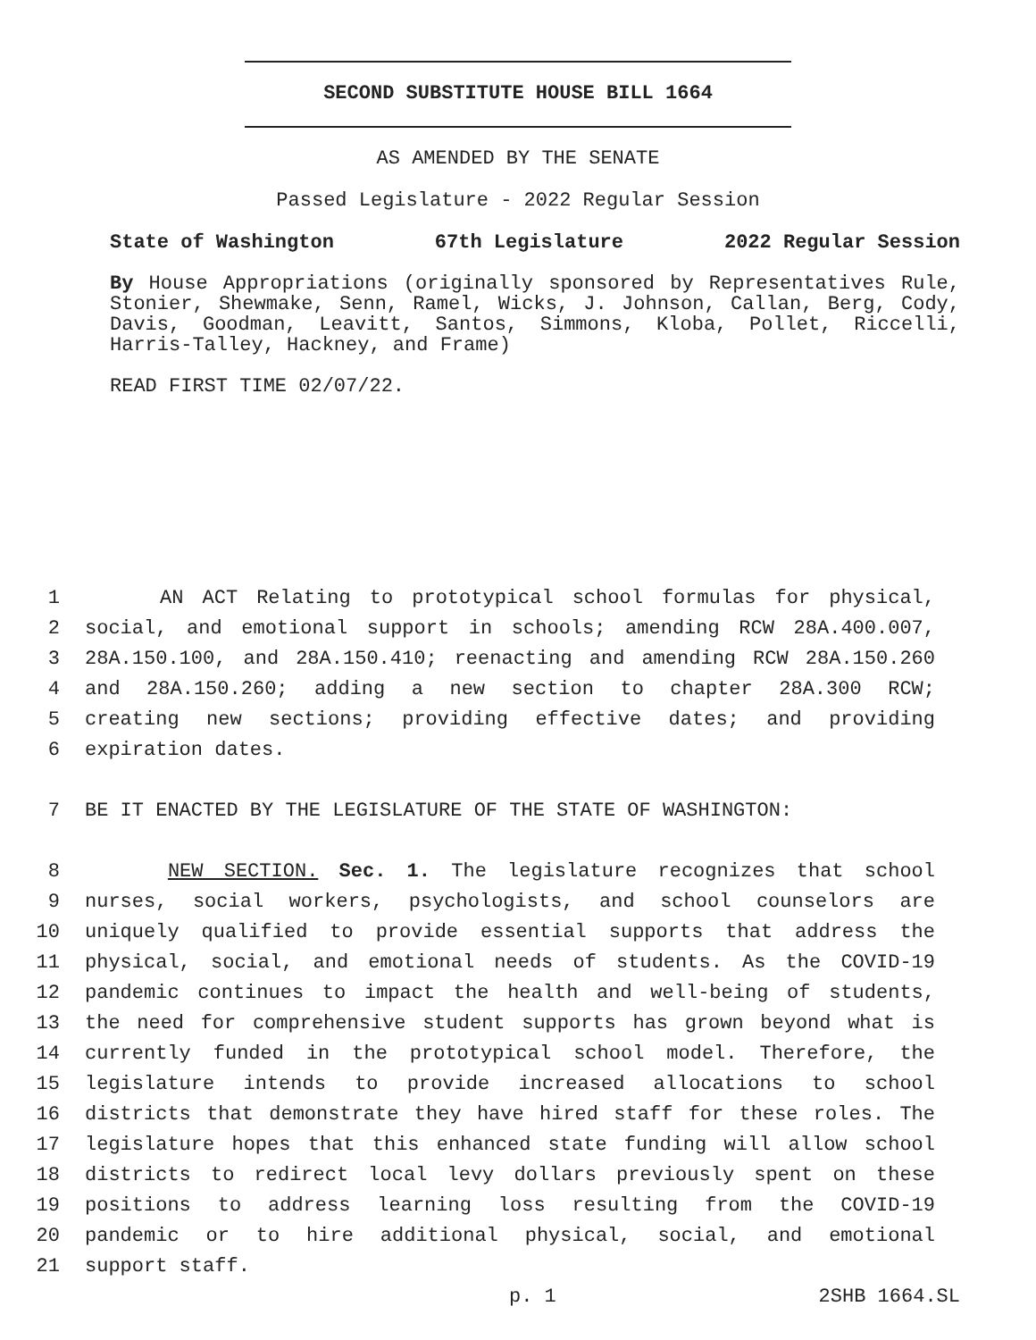SECOND SUBSTITUTE HOUSE BILL 1664
AS AMENDED BY THE SENATE
Passed Legislature - 2022 Regular Session
State of Washington 67th Legislature 2022 Regular Session
By House Appropriations (originally sponsored by Representatives Rule, Stonier, Shewmake, Senn, Ramel, Wicks, J. Johnson, Callan, Berg, Cody, Davis, Goodman, Leavitt, Santos, Simmons, Kloba, Pollet, Riccelli, Harris-Talley, Hackney, and Frame)
READ FIRST TIME 02/07/22.
1 AN ACT Relating to prototypical school formulas for physical,
2 social, and emotional support in schools; amending RCW 28A.400.007,
3 28A.150.100, and 28A.150.410; reenacting and amending RCW 28A.150.260
4 and 28A.150.260; adding a new section to chapter 28A.300 RCW;
5 creating new sections; providing effective dates; and providing
6 expiration dates.
7 BE IT ENACTED BY THE LEGISLATURE OF THE STATE OF WASHINGTON:
8 NEW SECTION. Sec. 1. The legislature recognizes that school
9 nurses, social workers, psychologists, and school counselors are
10 uniquely qualified to provide essential supports that address the
11 physical, social, and emotional needs of students. As the COVID-19
12 pandemic continues to impact the health and well-being of students,
13 the need for comprehensive student supports has grown beyond what is
14 currently funded in the prototypical school model. Therefore, the
15 legislature intends to provide increased allocations to school
16 districts that demonstrate they have hired staff for these roles. The
17 legislature hopes that this enhanced state funding will allow school
18 districts to redirect local levy dollars previously spent on these
19 positions to address learning loss resulting from the COVID-19
20 pandemic or to hire additional physical, social, and emotional
21 support staff.
p. 1 2SHB 1664.SL